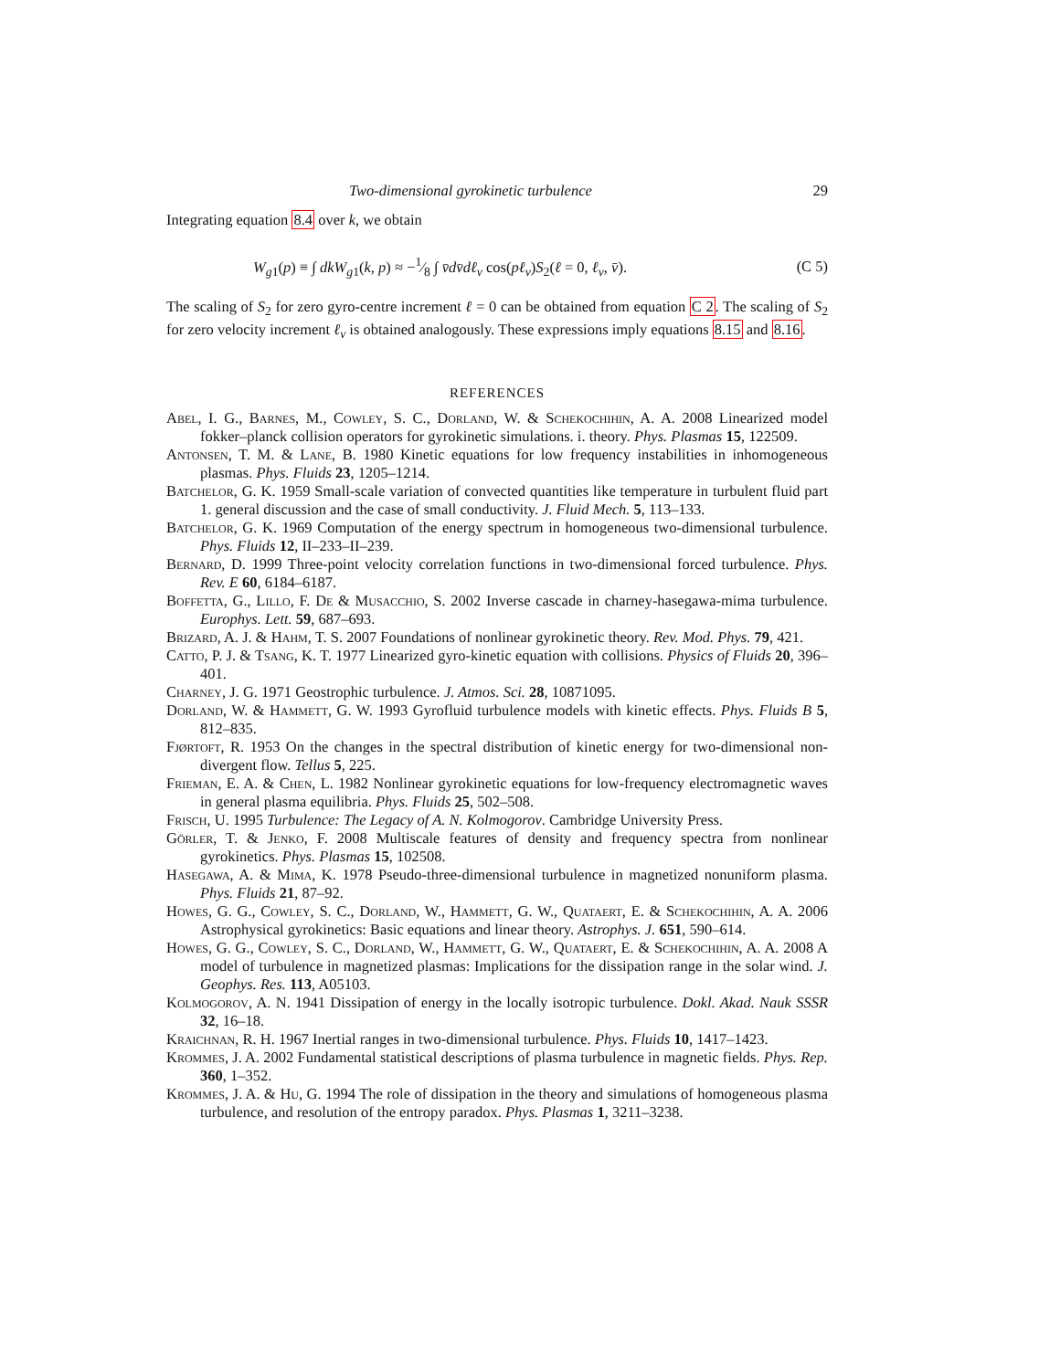Two-dimensional gyrokinetic turbulence 29
Integrating equation 8.4 over k, we obtain
W<sub>g1</sub>(p) ≡ ∫ dkW<sub>g1</sub>(k, p) ≈ −1⁄8 ∫ v̄dv̄dℓ<sub>v</sub> cos(pℓ<sub>v</sub>)S<sub>2</sub>(ℓ = 0, ℓ<sub>v</sub>, v̄). (C 5)
The scaling of S<sub>2</sub> for zero gyro-centre increment ℓ = 0 can be obtained from equation C 2. The scaling of S<sub>2</sub> for zero velocity increment ℓ<sub>v</sub> is obtained analogously. These expressions imply equations 8.15 and 8.16.
REFERENCES
Abel, I. G., Barnes, M., Cowley, S. C., Dorland, W. & Schekochihin, A. A. 2008 Linearized model fokker–planck collision operators for gyrokinetic simulations. i. theory. Phys. Plasmas 15, 122509.
Antonsen, T. M. & Lane, B. 1980 Kinetic equations for low frequency instabilities in inhomogeneous plasmas. Phys. Fluids 23, 1205–1214.
Batchelor, G. K. 1959 Small-scale variation of convected quantities like temperature in turbulent fluid part 1. general discussion and the case of small conductivity. J. Fluid Mech. 5, 113–133.
Batchelor, G. K. 1969 Computation of the energy spectrum in homogeneous two-dimensional turbulence. Phys. Fluids 12, II–233–II–239.
Bernard, D. 1999 Three-point velocity correlation functions in two-dimensional forced turbulence. Phys. Rev. E 60, 6184–6187.
Boffetta, G., Lillo, F. De & Musacchio, S. 2002 Inverse cascade in charney-hasegawa-mima turbulence. Europhys. Lett. 59, 687–693.
Brizard, A. J. & Hahm, T. S. 2007 Foundations of nonlinear gyrokinetic theory. Rev. Mod. Phys. 79, 421.
Catto, P. J. & Tsang, K. T. 1977 Linearized gyro-kinetic equation with collisions. Physics of Fluids 20, 396–401.
Charney, J. G. 1971 Geostrophic turbulence. J. Atmos. Sci. 28, 10871095.
Dorland, W. & Hammett, G. W. 1993 Gyrofluid turbulence models with kinetic effects. Phys. Fluids B 5, 812–835.
Fjørtoft, R. 1953 On the changes in the spectral distribution of kinetic energy for two-dimensional non-divergent flow. Tellus 5, 225.
Frieman, E. A. & Chen, L. 1982 Nonlinear gyrokinetic equations for low-frequency electromagnetic waves in general plasma equilibria. Phys. Fluids 25, 502–508.
Frisch, U. 1995 Turbulence: The Legacy of A. N. Kolmogorov. Cambridge University Press.
Görler, T. & Jenko, F. 2008 Multiscale features of density and frequency spectra from nonlinear gyrokinetics. Phys. Plasmas 15, 102508.
Hasegawa, A. & Mima, K. 1978 Pseudo-three-dimensional turbulence in magnetized nonuniform plasma. Phys. Fluids 21, 87–92.
Howes, G. G., Cowley, S. C., Dorland, W., Hammett, G. W., Quataert, E. & Schekochihin, A. A. 2006 Astrophysical gyrokinetics: Basic equations and linear theory. Astrophys. J. 651, 590–614.
Howes, G. G., Cowley, S. C., Dorland, W., Hammett, G. W., Quataert, E. & Schekochihin, A. A. 2008 A model of turbulence in magnetized plasmas: Implications for the dissipation range in the solar wind. J. Geophys. Res. 113, A05103.
Kolmogorov, A. N. 1941 Dissipation of energy in the locally isotropic turbulence. Dokl. Akad. Nauk SSSR 32, 16–18.
Kraichnan, R. H. 1967 Inertial ranges in two-dimensional turbulence. Phys. Fluids 10, 1417–1423.
Krommes, J. A. 2002 Fundamental statistical descriptions of plasma turbulence in magnetic fields. Phys. Rep. 360, 1–352.
Krommes, J. A. & Hu, G. 1994 The role of dissipation in the theory and simulations of homogeneous plasma turbulence, and resolution of the entropy paradox. Phys. Plasmas 1, 3211–3238.